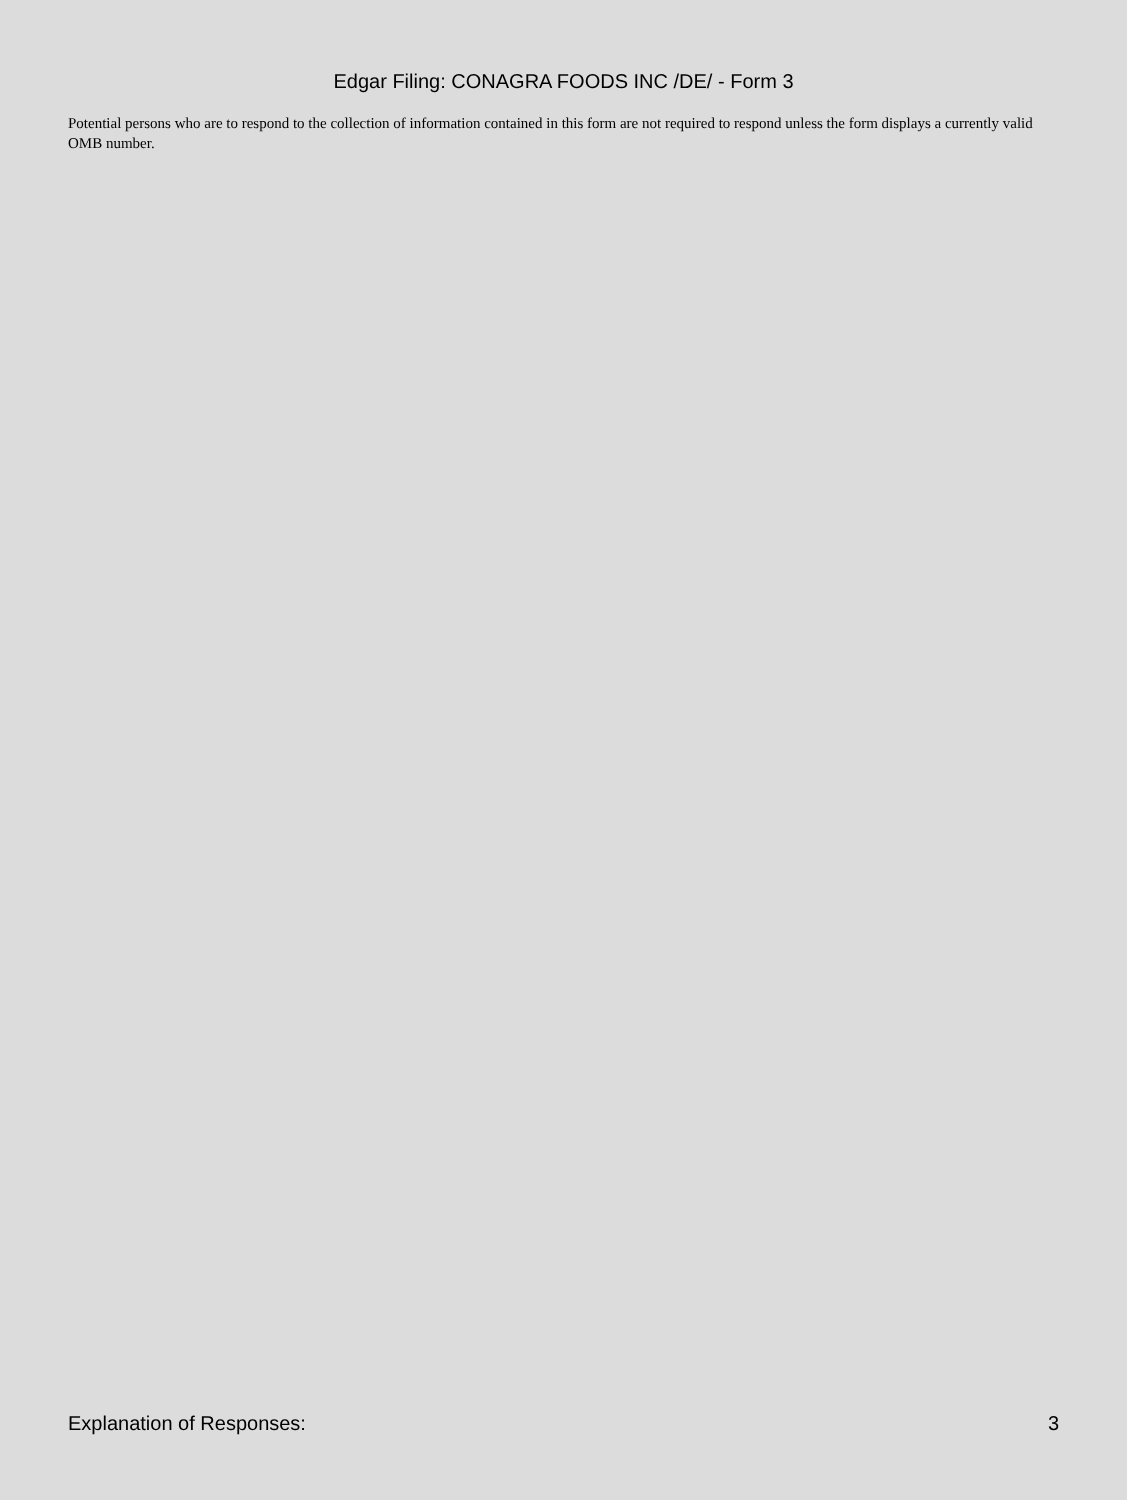Edgar Filing: CONAGRA FOODS INC /DE/ - Form 3
Potential persons who are to respond to the collection of information contained in this form are not required to respond unless the form displays a currently valid OMB number.
Explanation of Responses: 3